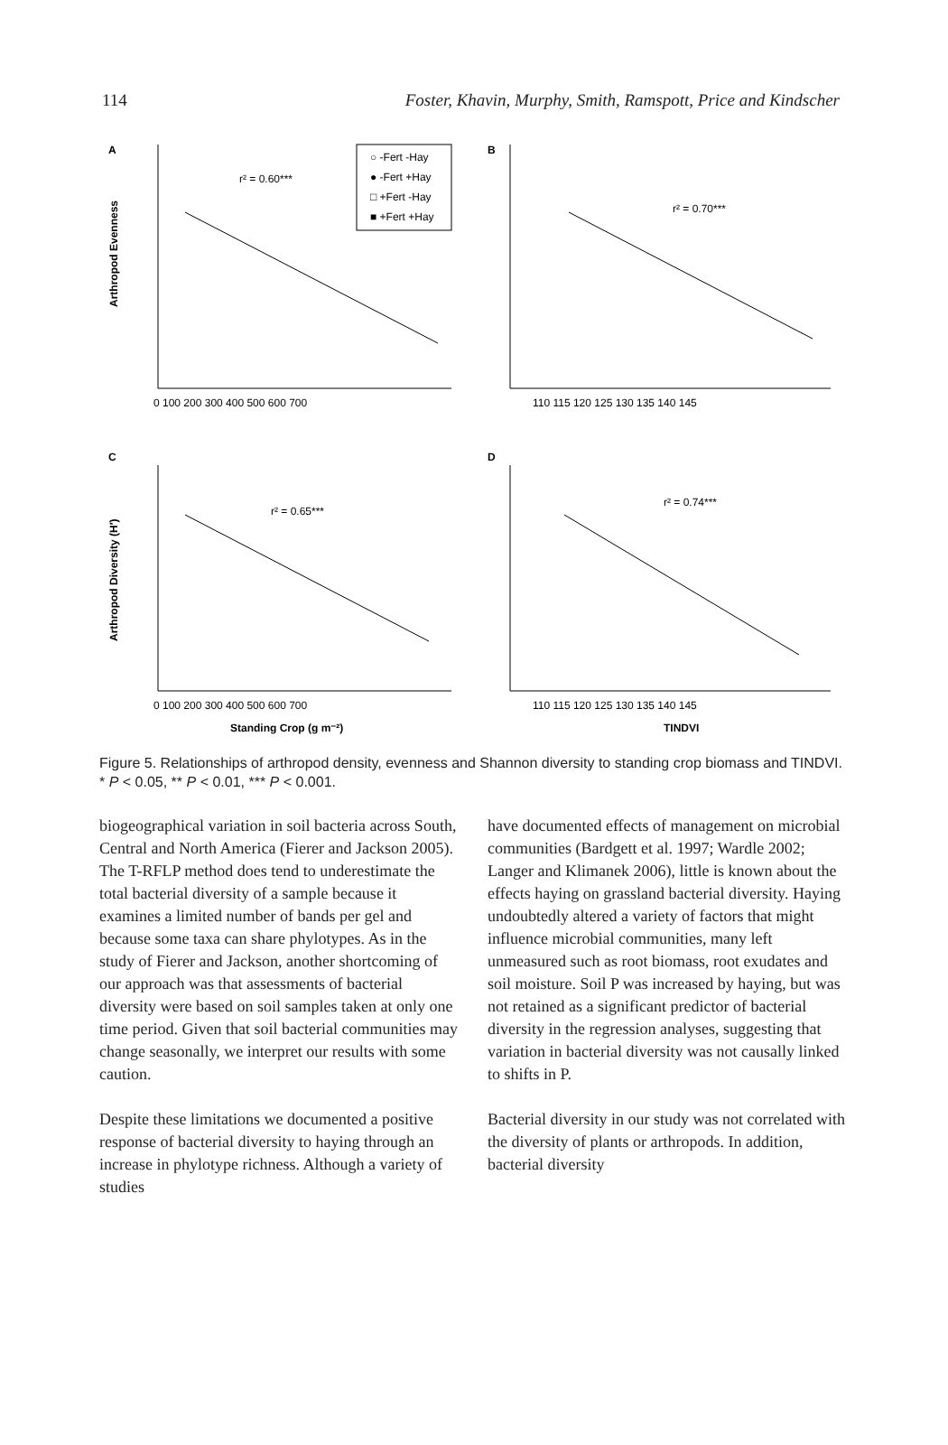114 Foster, Khavin, Murphy, Smith, Ramspott, Price and Kindscher
A
B
C
D
r² = 0.60***
r² = 0.70***
r² = 0.65***
r² = 0.74***
○ -Fert -Hay
● -Fert +Hay
□ +Fert -Hay
■ +Fert +Hay
Arthropod Evenness
Arthropod Diversity (H′)
0 100 200 300 400 500 600 700
110 115 120 125 130 135 140 145
0 100 200 300 400 500 600 700
110 115 120 125 130 135 140 145
Standing Crop (g m⁻²)
TINDVI
Figure 5. Relationships of arthropod density, evenness and Shannon diversity to standing crop biomass and TINDVI. * P < 0.05, ** P < 0.01, *** P < 0.001.
biogeographical variation in soil bacteria across South, Central and North America (Fierer and Jackson 2005). The T-RFLP method does tend to underestimate the total bacterial diversity of a sample because it examines a limited number of bands per gel and because some taxa can share phylotypes. As in the study of Fierer and Jackson, another shortcoming of our approach was that assessments of bacterial diversity were based on soil samples taken at only one time period. Given that soil bacterial communities may change seasonally, we interpret our results with some caution.
Despite these limitations we documented a positive response of bacterial diversity to haying through an increase in phylotype richness. Although a variety of studies
have documented effects of management on microbial communities (Bardgett et al. 1997; Wardle 2002; Langer and Klimanek 2006), little is known about the effects haying on grassland bacterial diversity. Haying undoubtedly altered a variety of factors that might influence microbial communities, many left unmeasured such as root biomass, root exudates and soil moisture. Soil P was increased by haying, but was not retained as a significant predictor of bacterial diversity in the regression analyses, suggesting that variation in bacterial diversity was not causally linked to shifts in P.
Bacterial diversity in our study was not correlated with the diversity of plants or arthropods. In addition, bacterial diversity